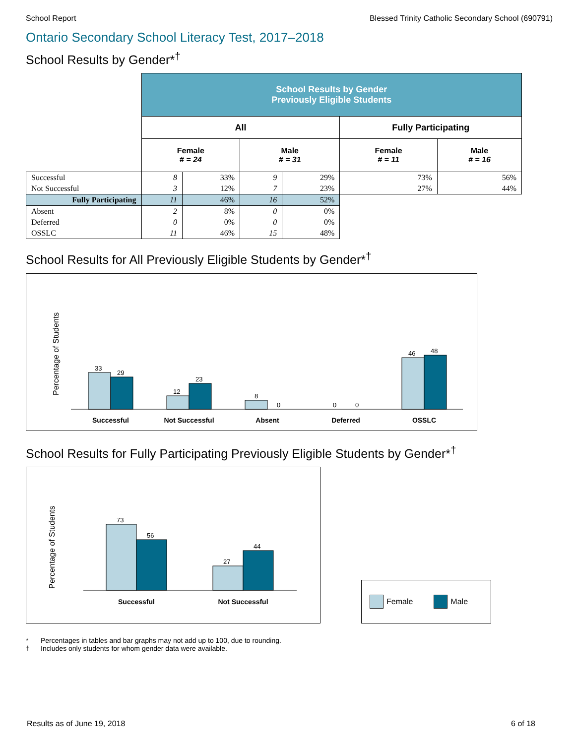School Report Blessed Trinity Catholic Secondary School (690791)
Ontario Secondary School Literacy Test, 2017–2018
School Results by Gender*<sup>†</sup>
| | School Results by Gender Previously Eligible Students | | | | | |
| | All | | | | Fully Participating | |
| | Female # = 24 | | Male # = 31 | | Female # = 11 | Male # = 16 |
| Successful | 8 | 33% | 9 | 29% | 73% | 56% |
| Not Successful | 3 | 12% | 7 | 23% | 27% | 44% |
| Fully Participating | 11 | 46% | 16 | 52% | | |
| Absent | 2 | 8% | 0 | 0% | | |
| Deferred | 0 | 0% | 0 | 0% | | |
| OSSLC | 11 | 46% | 15 | 48% | | |
School Results for All Previously Eligible Students by Gender*<sup>†</sup>
Percentage of Students
33
29
12
23
8
0
0
0
46
48
Successful
Not Successful
Absent
Deferred
OSSLC
School Results for Fully Participating Previously Eligible Students by Gender*<sup>†</sup>
Percentage of Students
73
56
27
44
Successful
Not Successful
Female Male
* Percentages in tables and bar graphs may not add up to 100, due to rounding.
† Includes only students for whom gender data were available.
Results as of June 19, 2018 6 of 18